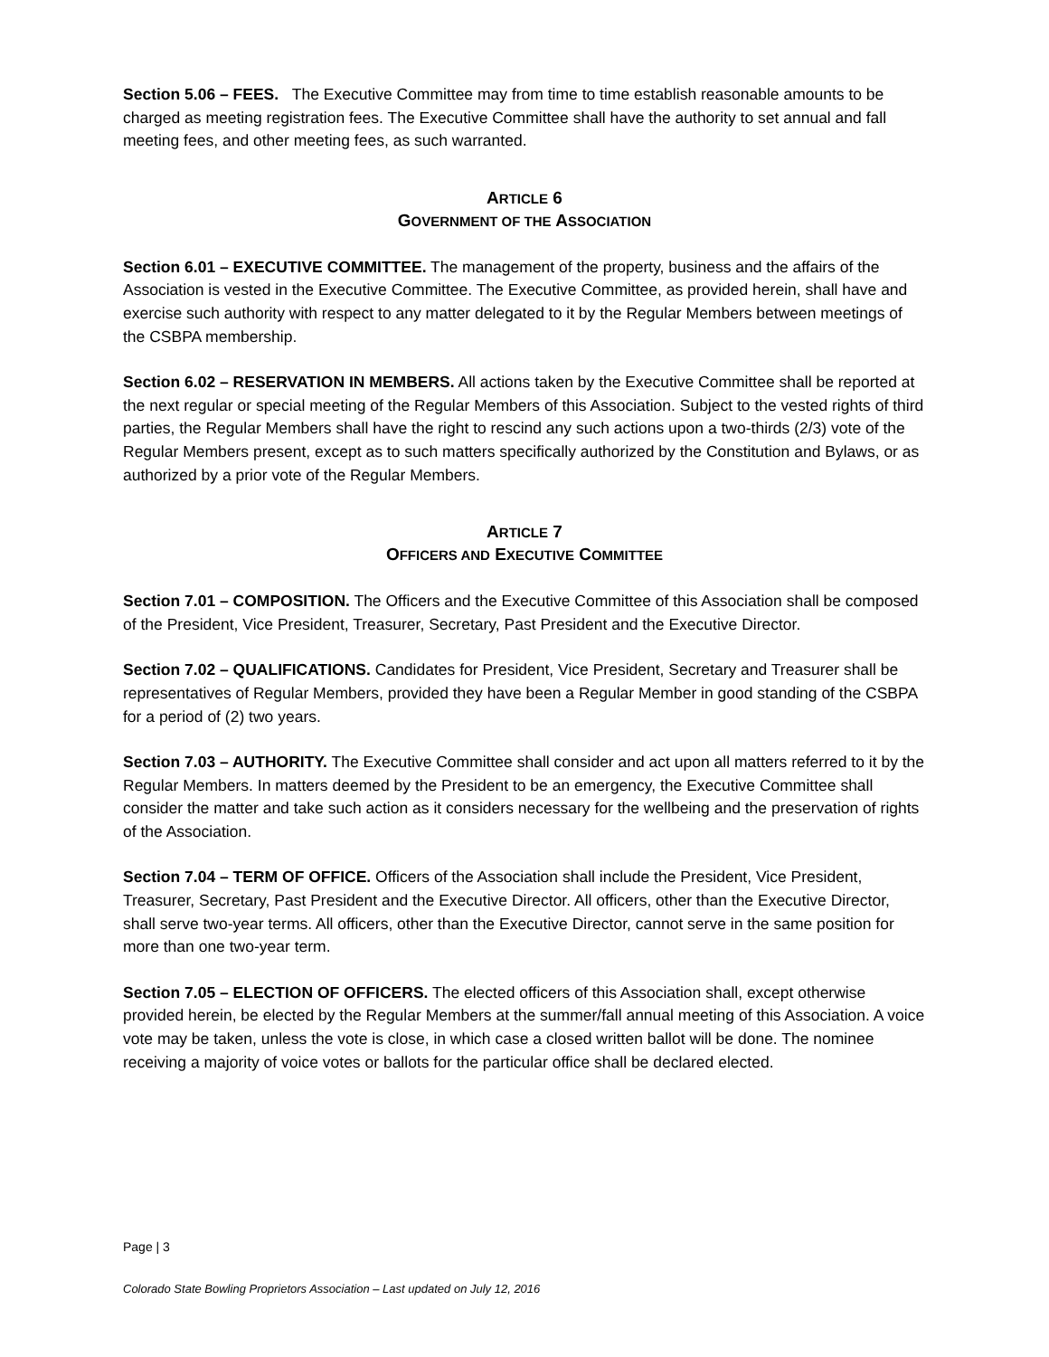Section 5.06 – FEES. The Executive Committee may from time to time establish reasonable amounts to be charged as meeting registration fees. The Executive Committee shall have the authority to set annual and fall meeting fees, and other meeting fees, as such warranted.
ARTICLE 6
GOVERNMENT OF THE ASSOCIATION
Section 6.01 – EXECUTIVE COMMITTEE. The management of the property, business and the affairs of the Association is vested in the Executive Committee. The Executive Committee, as provided herein, shall have and exercise such authority with respect to any matter delegated to it by the Regular Members between meetings of the CSBPA membership.
Section 6.02 – RESERVATION IN MEMBERS. All actions taken by the Executive Committee shall be reported at the next regular or special meeting of the Regular Members of this Association. Subject to the vested rights of third parties, the Regular Members shall have the right to rescind any such actions upon a two-thirds (2/3) vote of the Regular Members present, except as to such matters specifically authorized by the Constitution and Bylaws, or as authorized by a prior vote of the Regular Members.
ARTICLE 7
OFFICERS AND EXECUTIVE COMMITTEE
Section 7.01 – COMPOSITION. The Officers and the Executive Committee of this Association shall be composed of the President, Vice President, Treasurer, Secretary, Past President and the Executive Director.
Section 7.02 – QUALIFICATIONS. Candidates for President, Vice President, Secretary and Treasurer shall be representatives of Regular Members, provided they have been a Regular Member in good standing of the CSBPA for a period of (2) two years.
Section 7.03 – AUTHORITY. The Executive Committee shall consider and act upon all matters referred to it by the Regular Members. In matters deemed by the President to be an emergency, the Executive Committee shall consider the matter and take such action as it considers necessary for the wellbeing and the preservation of rights of the Association.
Section 7.04 – TERM OF OFFICE. Officers of the Association shall include the President, Vice President, Treasurer, Secretary, Past President and the Executive Director. All officers, other than the Executive Director, shall serve two-year terms. All officers, other than the Executive Director, cannot serve in the same position for more than one two-year term.
Section 7.05 – ELECTION OF OFFICERS. The elected officers of this Association shall, except otherwise provided herein, be elected by the Regular Members at the summer/fall annual meeting of this Association. A voice vote may be taken, unless the vote is close, in which case a closed written ballot will be done. The nominee receiving a majority of voice votes or ballots for the particular office shall be declared elected.
Page | 3
Colorado State Bowling Proprietors Association – Last updated on July 12, 2016